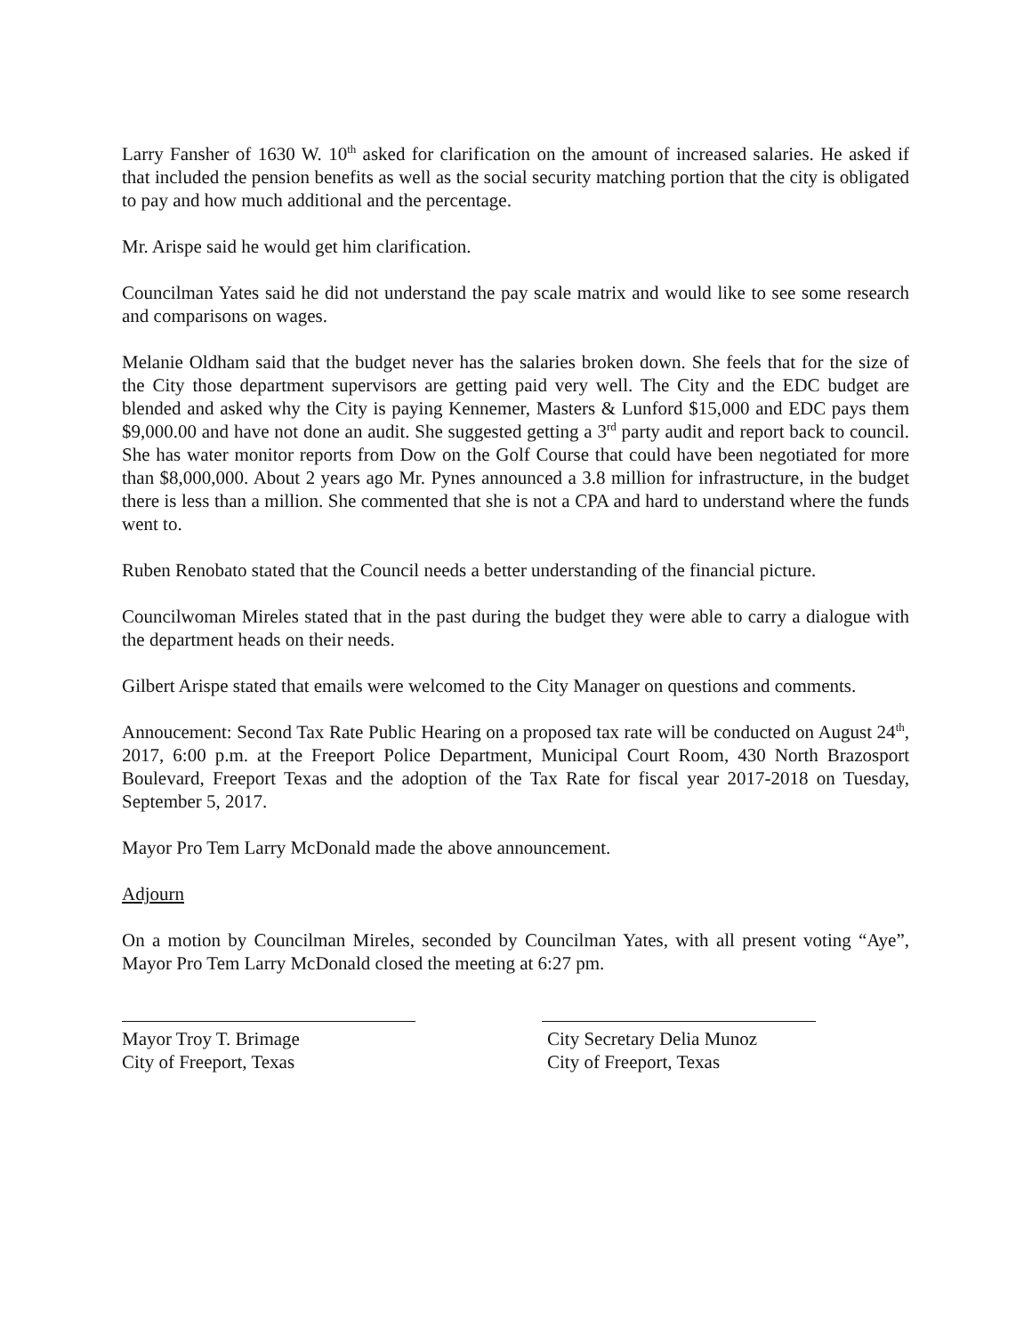Larry Fansher of 1630 W. 10<sup>th</sup> asked for clarification on the amount of increased salaries. He asked if that included the pension benefits as well as the social security matching portion that the city is obligated to pay and how much additional and the percentage.
Mr. Arispe said he would get him clarification.
Councilman Yates said he did not understand the pay scale matrix and would like to see some research and comparisons on wages.
Melanie Oldham said that the budget never has the salaries broken down. She feels that for the size of the City those department supervisors are getting paid very well. The City and the EDC budget are blended and asked why the City is paying Kennemer, Masters & Lunford $15,000 and EDC pays them $9,000.00 and have not done an audit. She suggested getting a 3<sup>rd</sup> party audit and report back to council. She has water monitor reports from Dow on the Golf Course that could have been negotiated for more than $8,000,000. About 2 years ago Mr. Pynes announced a 3.8 million for infrastructure, in the budget there is less than a million. She commented that she is not a CPA and hard to understand where the funds went to.
Ruben Renobato stated that the Council needs a better understanding of the financial picture.
Councilwoman Mireles stated that in the past during the budget they were able to carry a dialogue with the department heads on their needs.
Gilbert Arispe stated that emails were welcomed to the City Manager on questions and comments.
Annoucement: Second Tax Rate Public Hearing on a proposed tax rate will be conducted on August 24<sup>th</sup>, 2017, 6:00 p.m. at the Freeport Police Department, Municipal Court Room, 430 North Brazosport Boulevard, Freeport Texas and the adoption of the Tax Rate for fiscal year 2017-2018 on Tuesday, September 5, 2017.
Mayor Pro Tem Larry McDonald made the above announcement.
Adjourn
On a motion by Councilman Mireles, seconded by Councilman Yates, with all present voting “Aye”, Mayor Pro Tem Larry McDonald closed the meeting at 6:27 pm.
Mayor Troy T. Brimage
City of Freeport, Texas
City Secretary Delia Munoz
City of Freeport, Texas